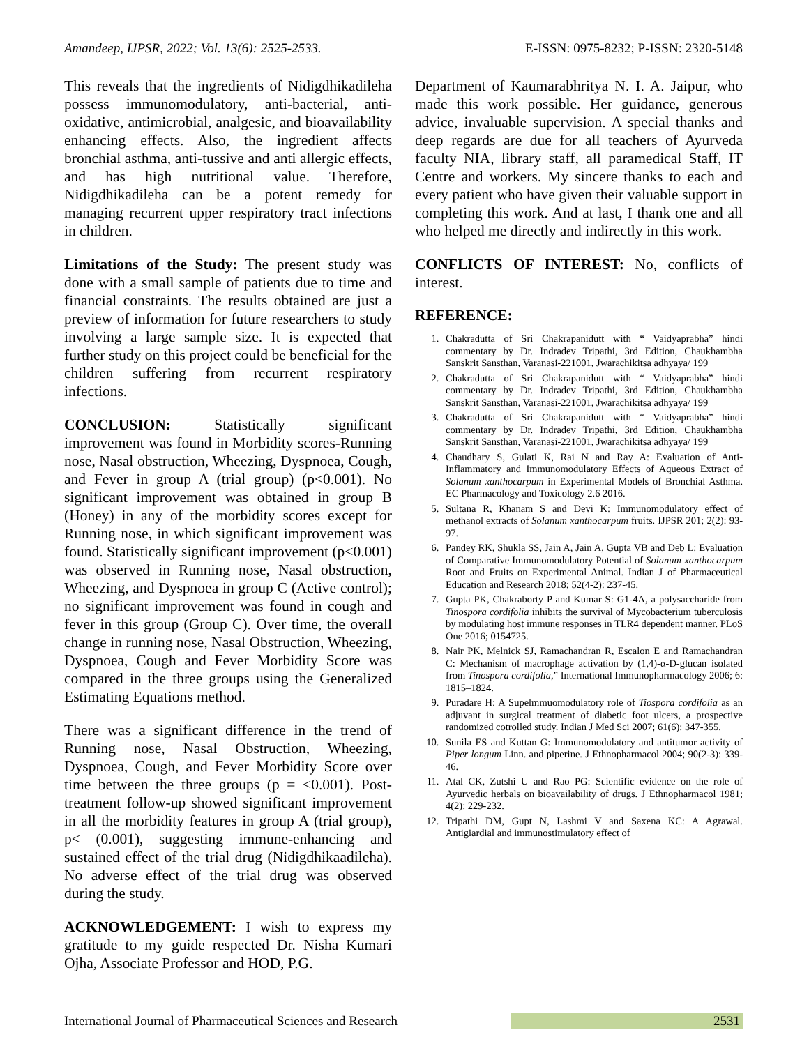Amandeep, IJPSR, 2022; Vol. 13(6): 2525-2533. E-ISSN: 0975-8232; P-ISSN: 2320-5148
This reveals that the ingredients of Nidigdhikadileha possess immunomodulatory, anti-bacterial, anti-oxidative, antimicrobial, analgesic, and bioavailability enhancing effects. Also, the ingredient affects bronchial asthma, anti-tussive and anti allergic effects, and has high nutritional value. Therefore, Nidigdhikadileha can be a potent remedy for managing recurrent upper respiratory tract infections in children.
Limitations of the Study: The present study was done with a small sample of patients due to time and financial constraints. The results obtained are just a preview of information for future researchers to study involving a large sample size. It is expected that further study on this project could be beneficial for the children suffering from recurrent respiratory infections.
CONCLUSION: Statistically significant improvement was found in Morbidity scores-Running nose, Nasal obstruction, Wheezing, Dyspnoea, Cough, and Fever in group A (trial group) (p<0.001). No significant improvement was obtained in group B (Honey) in any of the morbidity scores except for Running nose, in which significant improvement was found. Statistically significant improvement (p<0.001) was observed in Running nose, Nasal obstruction, Wheezing, and Dyspnoea in group C (Active control); no significant improvement was found in cough and fever in this group (Group C). Over time, the overall change in running nose, Nasal Obstruction, Wheezing, Dyspnoea, Cough and Fever Morbidity Score was compared in the three groups using the Generalized Estimating Equations method.
There was a significant difference in the trend of Running nose, Nasal Obstruction, Wheezing, Dyspnoea, Cough, and Fever Morbidity Score over time between the three groups (p = <0.001). Post-treatment follow-up showed significant improvement in all the morbidity features in group A (trial group), p< (0.001), suggesting immune-enhancing and sustained effect of the trial drug (Nidigdhikaadileha). No adverse effect of the trial drug was observed during the study.
ACKNOWLEDGEMENT: I wish to express my gratitude to my guide respected Dr. Nisha Kumari Ojha, Associate Professor and HOD, P.G.
Department of Kaumarabhritya N. I. A. Jaipur, who made this work possible. Her guidance, generous advice, invaluable supervision. A special thanks and deep regards are due for all teachers of Ayurveda faculty NIA, library staff, all paramedical Staff, IT Centre and workers. My sincere thanks to each and every patient who have given their valuable support in completing this work. And at last, I thank one and all who helped me directly and indirectly in this work.
CONFLICTS OF INTEREST: No, conflicts of interest.
REFERENCE:
1. Chakradutta of Sri Chakrapanidutt with “ Vaidyaprabha” hindi commentary by Dr. Indradev Tripathi, 3rd Edition, Chaukhambha Sanskrit Sansthan, Varanasi-221001, Jwarachikitsa adhyaya/ 199
2. Chakradutta of Sri Chakrapanidutt with “ Vaidyaprabha” hindi commentary by Dr. Indradev Tripathi, 3rd Edition, Chaukhambha Sanskrit Sansthan, Varanasi-221001, Jwarachikitsa adhyaya/ 199
3. Chakradutta of Sri Chakrapanidutt with “ Vaidyaprabha” hindi commentary by Dr. Indradev Tripathi, 3rd Edition, Chaukhambha Sanskrit Sansthan, Varanasi-221001, Jwarachikitsa adhyaya/ 199
4. Chaudhary S, Gulati K, Rai N and Ray A: Evaluation of Anti-Inflammatory and Immunomodulatory Effects of Aqueous Extract of Solanum xanthocarpum in Experimental Models of Bronchial Asthma. EC Pharmacology and Toxicology 2.6 2016.
5. Sultana R, Khanam S and Devi K: Immunomodulatory effect of methanol extracts of Solanum xanthocarpum fruits. IJPSR 201; 2(2): 93-97.
6. Pandey RK, Shukla SS, Jain A, Jain A, Gupta VB and Deb L: Evaluation of Comparative Immunomodulatory Potential of Solanum xanthocarpum Root and Fruits on Experimental Animal. Indian J of Pharmaceutical Education and Research 2018; 52(4-2): 237-45.
7. Gupta PK, Chakraborty P and Kumar S: G1-4A, a polysaccharide from Tinospora cordifolia inhibits the survival of Mycobacterium tuberculosis by modulating host immune responses in TLR4 dependent manner. PLoS One 2016; 0154725.
8. Nair PK, Melnick SJ, Ramachandran R, Escalon E and Ramachandran C: Mechanism of macrophage activation by (1,4)-α-D-glucan isolated from Tinospora cordifolia,” International Immunopharmacology 2006; 6: 1815–1824.
9. Puradare H: A Supelmmuomodulatory role of Tiospora cordifolia as an adjuvant in surgical treatment of diabetic foot ulcers, a prospective randomized cotrolled study. Indian J Med Sci 2007; 61(6): 347-355.
10. Sunila ES and Kuttan G: Immunomodulatory and antitumor activity of Piper longum Linn. and piperine. J Ethnopharmacol 2004; 90(2-3): 339-46.
11. Atal CK, Zutshi U and Rao PG: Scientific evidence on the role of Ayurvedic herbals on bioavailability of drugs. J Ethnopharmacol 1981; 4(2): 229-232.
12. Tripathi DM, Gupt N, Lashmi V and Saxena KC: A Agrawal. Antigiardial and immunostimulatory effect of
International Journal of Pharmaceutical Sciences and Research 2531